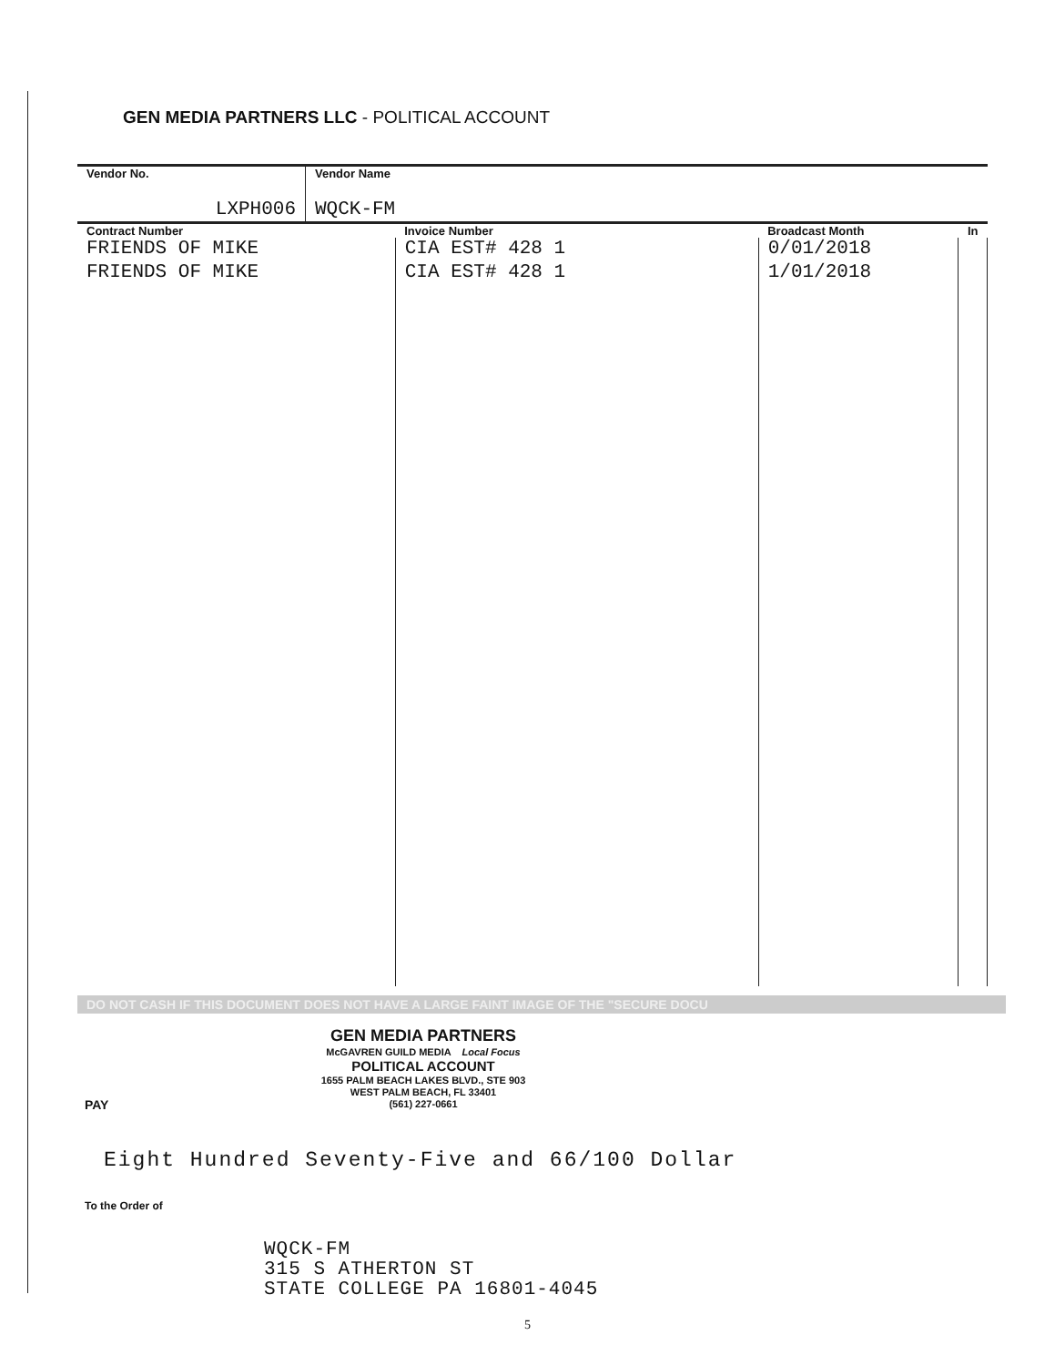GEN MEDIA PARTNERS LLC - POLITICAL ACCOUNT
| Vendor No. LXPH006 | Vendor Name WQCK-FM |
| Contract Number | Invoice Number | Broadcast Month | In |
| --- | --- | --- | --- |
| FRIENDS OF MIKE | CIA EST# 428 1 | 0/01/2018 | |
| FRIENDS OF MIKE | CIA EST# 428 1 | 1/01/2018 | |
DO NOT CASH IF THIS DOCUMENT DOES NOT HAVE A LARGE FAINT IMAGE OF THE "SECURE DOCU
GEN MEDIA PARTNERS
McGAVREN GUILD MEDIA Local Focus
POLITICAL ACCOUNT
1655 PALM BEACH LAKES BLVD., STE 903
WEST PALM BEACH, FL 33401
(561) 227-0661
PAY
Eight Hundred Seventy-Five and 66/100 Dollar
To the Order of
WQCK-FM
315 S ATHERTON ST
STATE COLLEGE PA 16801-4045
5